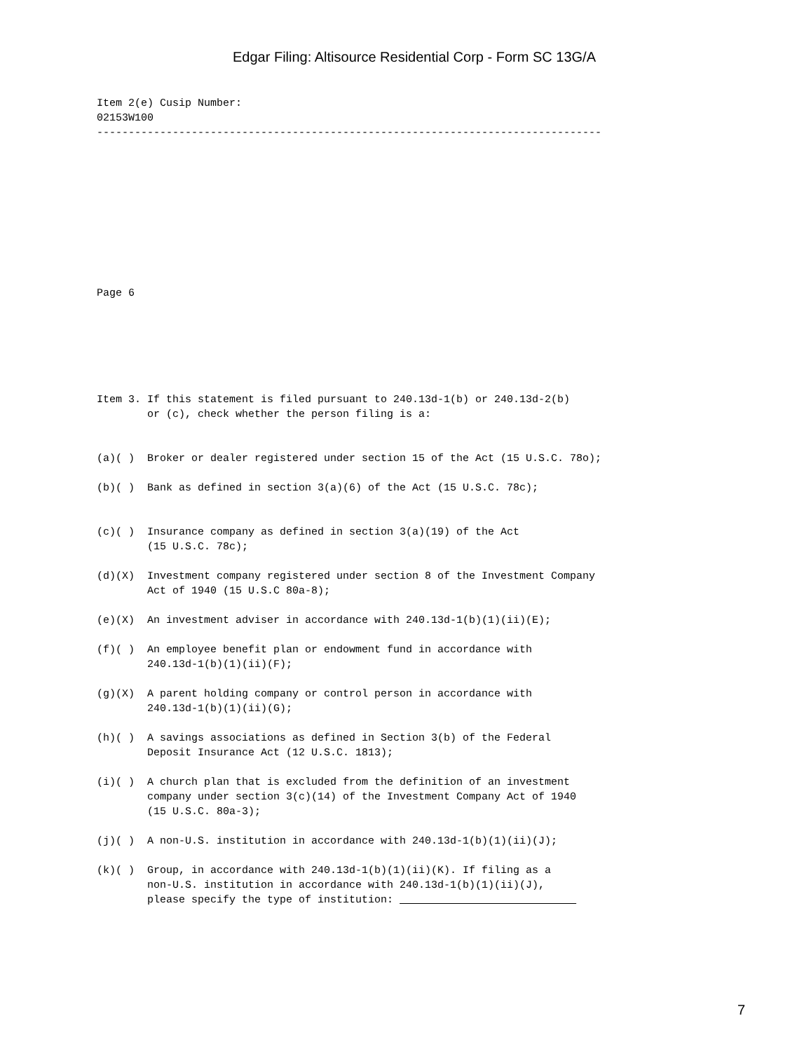Edgar Filing: Altisource Residential Corp - Form SC 13G/A
Item 2(e) Cusip Number:
02153W100
--------------------------------------------------------------------------------
Page 6
Item 3. If this statement is filed pursuant to 240.13d-1(b) or 240.13d-2(b)
        or (c), check whether the person filing is a:


(a)( )  Broker or dealer registered under section 15 of the Act (15 U.S.C. 78o);

(b)( )  Bank as defined in section 3(a)(6) of the Act (15 U.S.C. 78c);


(c)( )  Insurance company as defined in section 3(a)(19) of the Act
        (15 U.S.C. 78c);

(d)(X)  Investment company registered under section 8 of the Investment Company
        Act of 1940 (15 U.S.C 80a-8);

(e)(X)  An investment adviser in accordance with 240.13d-1(b)(1)(ii)(E);

(f)( )  An employee benefit plan or endowment fund in accordance with
        240.13d-1(b)(1)(ii)(F);

(g)(X)  A parent holding company or control person in accordance with
        240.13d-1(b)(1)(ii)(G);

(h)( )  A savings associations as defined in Section 3(b) of the Federal
        Deposit Insurance Act (12 U.S.C. 1813);

(i)( )  A church plan that is excluded from the definition of an investment
        company under section 3(c)(14) of the Investment Company Act of 1940
        (15 U.S.C. 80a-3);

(j)( )  A non-U.S. institution in accordance with 240.13d-1(b)(1)(ii)(J);

(k)( )  Group, in accordance with 240.13d-1(b)(1)(ii)(K). If filing as a
        non-U.S. institution in accordance with 240.13d-1(b)(1)(ii)(J),
        please specify the type of institution:                             
7